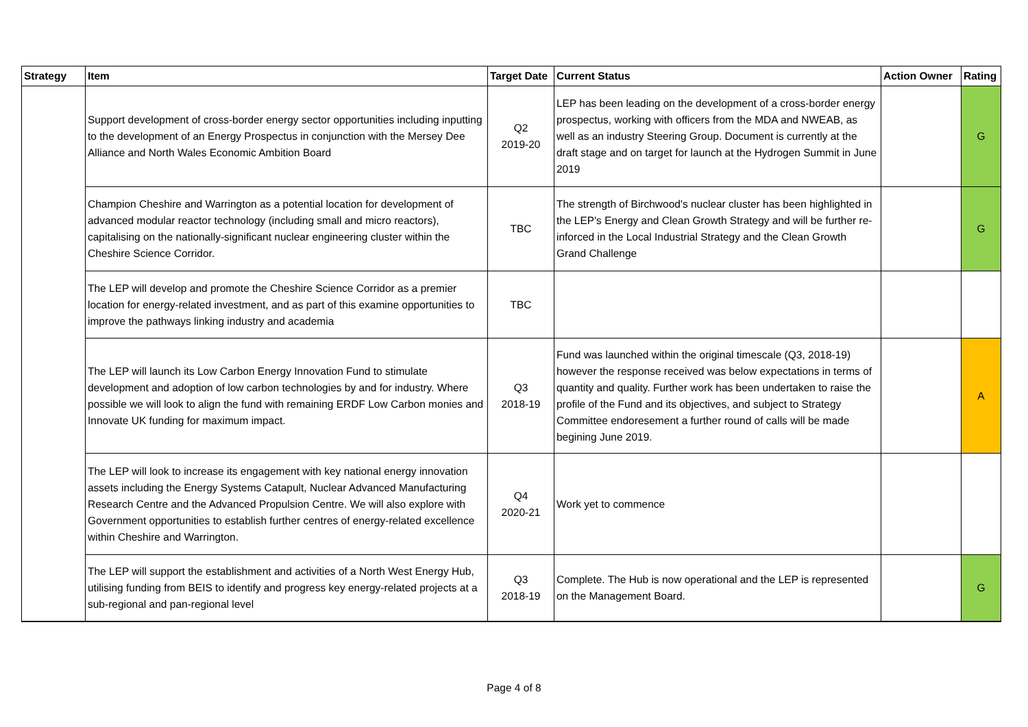| Strategy | Item | Target Date | Current Status | Action Owner | Rating |
| --- | --- | --- | --- | --- | --- |
| | Support development of cross-border energy sector opportunities including inputting to the development of an Energy Prospectus in conjunction with the Mersey Dee Alliance and North Wales Economic Ambition Board | Q2 2019-20 | LEP has been leading on the development of a cross-border energy prospectus, working with officers from the MDA and NWEAB, as well as an industry Steering Group. Document is currently at the draft stage and on target for launch at the Hydrogen Summit in June 2019 | | G |
| | Champion Cheshire and Warrington as a potential location for development of advanced modular reactor technology (including small and micro reactors), capitalising on the nationally-significant nuclear engineering cluster within the Cheshire Science Corridor. | TBC | The strength of Birchwood's nuclear cluster has been highlighted in the LEP's Energy and Clean Growth Strategy and will be further re-inforced in the Local Industrial Strategy and the Clean Growth Grand Challenge | | G |
| | The LEP will develop and promote the Cheshire Science Corridor as a premier location for energy-related investment, and as part of this examine opportunities to improve the pathways linking industry and academia | TBC | | | |
| | The LEP will launch its Low Carbon Energy Innovation Fund to stimulate development and adoption of low carbon technologies by and for industry. Where possible we will look to align the fund with remaining ERDF Low Carbon monies and Innovate UK funding for maximum impact. | Q3 2018-19 | Fund was launched within the original timescale (Q3, 2018-19) however the response received was below expectations in terms of quantity and quality. Further work has been undertaken to raise the profile of the Fund and its objectives, and subject to Strategy Committee endoresement a further round of calls will be made begining June 2019. | | A |
| | The LEP will look to increase its engagement with key national energy innovation assets including the Energy Systems Catapult, Nuclear Advanced Manufacturing Research Centre and the Advanced Propulsion Centre. We will also explore with Government opportunities to establish further centres of energy-related excellence within Cheshire and Warrington. | Q4 2020-21 | Work yet to commence | | |
| | The LEP will support the establishment and activities of a North West Energy Hub, utilising funding from BEIS to identify and progress key energy-related projects at a sub-regional and pan-regional level | Q3 2018-19 | Complete. The Hub is now operational and the LEP is represented on the Management Board. | | G |
Page 4 of 8